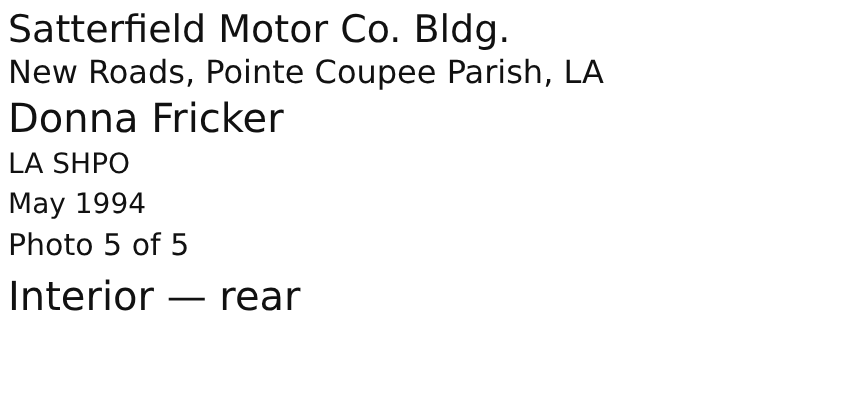Satterfield Motor Co. Bldg.
New Roads, Pointe Coupee Parish, LA
Donna Fricker
LA SHPO
May 1994
Photo 5 of 5
Interior — rear